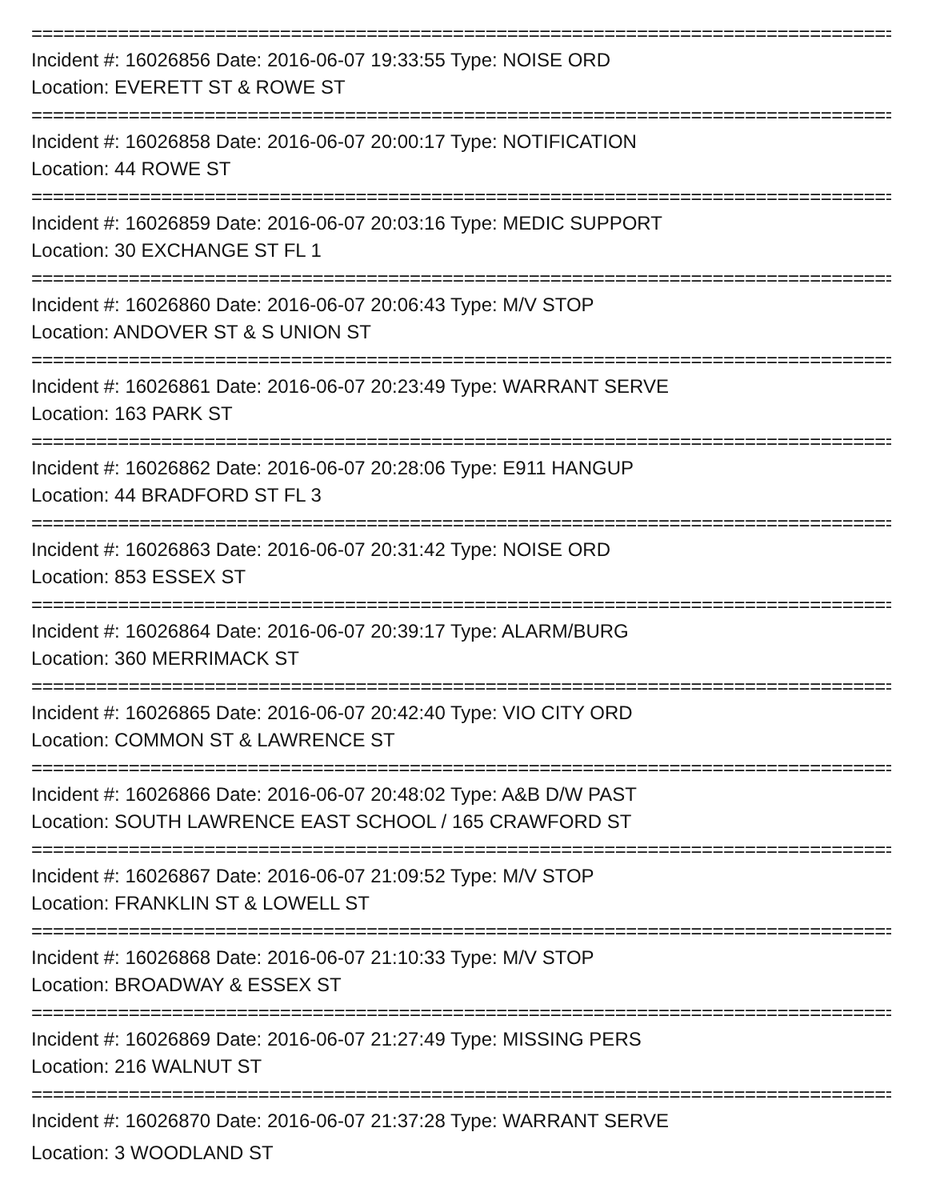==================================================================================
Incident #: 16026856 Date: 2016-06-07 19:33:55 Type: NOISE ORD
Location: EVERETT ST & ROWE ST
==================================================================================
Incident #: 16026858 Date: 2016-06-07 20:00:17 Type: NOTIFICATION
Location: 44 ROWE ST
==================================================================================
Incident #: 16026859 Date: 2016-06-07 20:03:16 Type: MEDIC SUPPORT
Location: 30 EXCHANGE ST FL 1
==================================================================================
Incident #: 16026860 Date: 2016-06-07 20:06:43 Type: M/V STOP
Location: ANDOVER ST & S UNION ST
==================================================================================
Incident #: 16026861 Date: 2016-06-07 20:23:49 Type: WARRANT SERVE
Location: 163 PARK ST
==================================================================================
Incident #: 16026862 Date: 2016-06-07 20:28:06 Type: E911 HANGUP
Location: 44 BRADFORD ST FL 3
==================================================================================
Incident #: 16026863 Date: 2016-06-07 20:31:42 Type: NOISE ORD
Location: 853 ESSEX ST
==================================================================================
Incident #: 16026864 Date: 2016-06-07 20:39:17 Type: ALARM/BURG
Location: 360 MERRIMACK ST
==================================================================================
Incident #: 16026865 Date: 2016-06-07 20:42:40 Type: VIO CITY ORD
Location: COMMON ST & LAWRENCE ST
==================================================================================
Incident #: 16026866 Date: 2016-06-07 20:48:02 Type: A&B D/W PAST
Location: SOUTH LAWRENCE EAST SCHOOL / 165 CRAWFORD ST
==================================================================================
Incident #: 16026867 Date: 2016-06-07 21:09:52 Type: M/V STOP
Location: FRANKLIN ST & LOWELL ST
==================================================================================
Incident #: 16026868 Date: 2016-06-07 21:10:33 Type: M/V STOP
Location: BROADWAY & ESSEX ST
==================================================================================
Incident #: 16026869 Date: 2016-06-07 21:27:49 Type: MISSING PERS
Location: 216 WALNUT ST
==================================================================================
Incident #: 16026870 Date: 2016-06-07 21:37:28 Type: WARRANT SERVE
Location: 3 WOODLAND ST